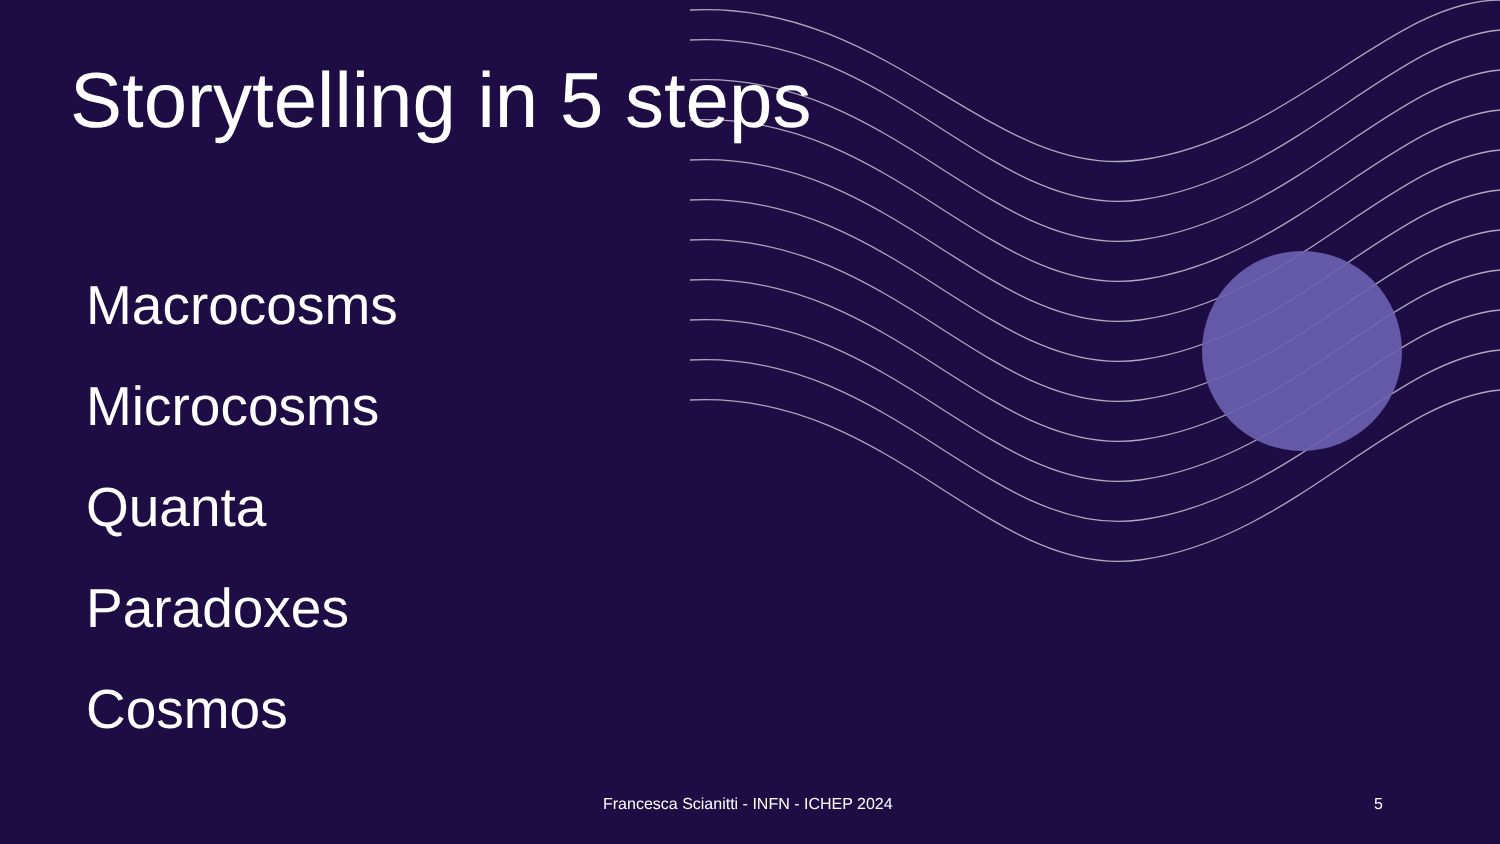Storytelling in 5 steps
Macrocosms
Microcosms
Quanta
Paradoxes
Cosmos
Francesca Scianitti - INFN - ICHEP 2024 5